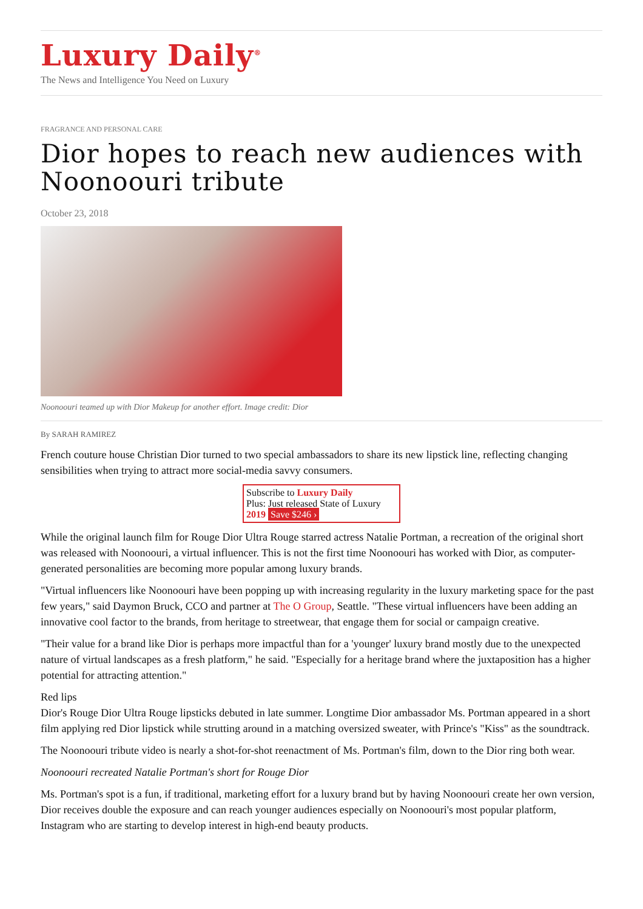Luxury Daily<sup>®</sup>
The News and Intelligence You Need on Luxury
FRAGRANCE AND PERSONAL CARE
Dior hopes to reach new audiences with Noonoouri tribute
October 23, 2018
Noonoouri teamed up with Dior Makeup for another effort. Image credit: Dior
By SARAH RAMIREZ
French couture house Christian Dior turned to two special ambassadors to share its new lipstick line, reflecting changing sensibilities when trying to attract more social-media savvy consumers.
Subscribe to Luxury Daily
Plus: Just released State of Luxury 2019 Save $246 ›
While the original launch film for Rouge Dior Ultra Rouge starred actress Natalie Portman, a recreation of the original short was released with Noonoouri, a virtual influencer. This is not the first time Noonoouri has worked with Dior, as computer-generated personalities are becoming more popular among luxury brands.
"Virtual influencers like Noonoouri have been popping up with increasing regularity in the luxury marketing space for the past few years," said Daymon Bruck, CCO and partner at The O Group, Seattle. "These virtual influencers have been adding an innovative cool factor to the brands, from heritage to streetwear, that engage them for social or campaign creative.
"Their value for a brand like Dior is perhaps more impactful than for a 'younger' luxury brand mostly due to the unexpected nature of virtual landscapes as a fresh platform," he said. "Especially for a heritage brand where the juxtaposition has a higher potential for attracting attention."
Red lips
Dior's Rouge Dior Ultra Rouge lipsticks debuted in late summer. Longtime Dior ambassador Ms. Portman appeared in a short film applying red Dior lipstick while strutting around in a matching oversized sweater, with Prince's "Kiss" as the soundtrack.
The Noonoouri tribute video is nearly a shot-for-shot reenactment of Ms. Portman's film, down to the Dior ring both wear.
Noonoouri recreated Natalie Portman's short for Rouge Dior
Ms. Portman's spot is a fun, if traditional, marketing effort for a luxury brand but by having Noonoouri create her own version, Dior receives double the exposure and can reach younger audiences especially on Noonoouri's most popular platform, Instagram who are starting to develop interest in high-end beauty products.